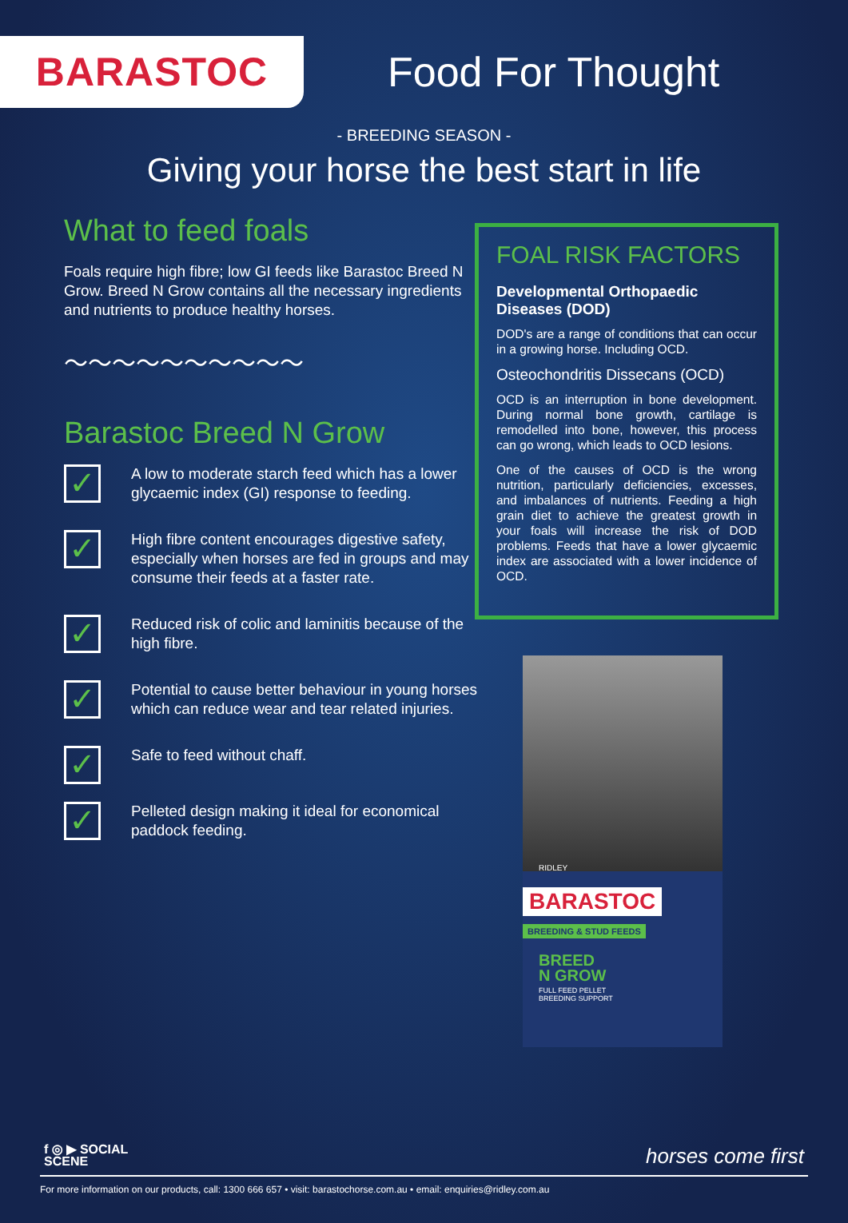BARASTOC
Food For Thought
- BREEDING SEASON -
Giving your horse the best start in life
What to feed foals
Foals require high fibre; low GI feeds like Barastoc Breed N Grow. Breed N Grow contains all the necessary ingredients and nutrients to produce healthy horses.
〜〜〜〜〜〜〜〜〜〜
Barastoc Breed N Grow
✓
A low to moderate starch feed which has a lower glycaemic index (GI) response to feeding.
✓
High fibre content encourages digestive safety, especially when horses are fed in groups and may consume their feeds at a faster rate.
✓
Reduced risk of colic and laminitis because of the high fibre.
✓
Potential to cause better behaviour in young horses which can reduce wear and tear related injuries.
✓
Safe to feed without chaff.
✓
Pelleted design making it ideal for economical paddock feeding.
FOAL RISK FACTORS
Developmental Orthopaedic Diseases (DOD)
DOD's are a range of conditions that can occur in a growing horse. Including OCD.
Osteochondritis Dissecans (OCD)
OCD is an interruption in bone development. During normal bone growth, cartilage is remodelled into bone, however, this process can go wrong, which leads to OCD lesions.
One of the causes of OCD is the wrong nutrition, particularly deficiencies, excesses, and imbalances of nutrients. Feeding a high grain diet to achieve the greatest growth in your foals will increase the risk of DOD problems. Feeds that have a lower glycaemic index are associated with a lower incidence of OCD.
RIDLEY
BARASTOC
BREEDING & STUD FEEDS
BREED
N GROW
FULL FEED PELLET
BREEDING SUPPORT
f ◎ ▶ SOCIAL
SCENE
horses come first
For more information on our products, call: 1300 666 657 • visit: barastochorse.com.au • email: enquiries@ridley.com.au